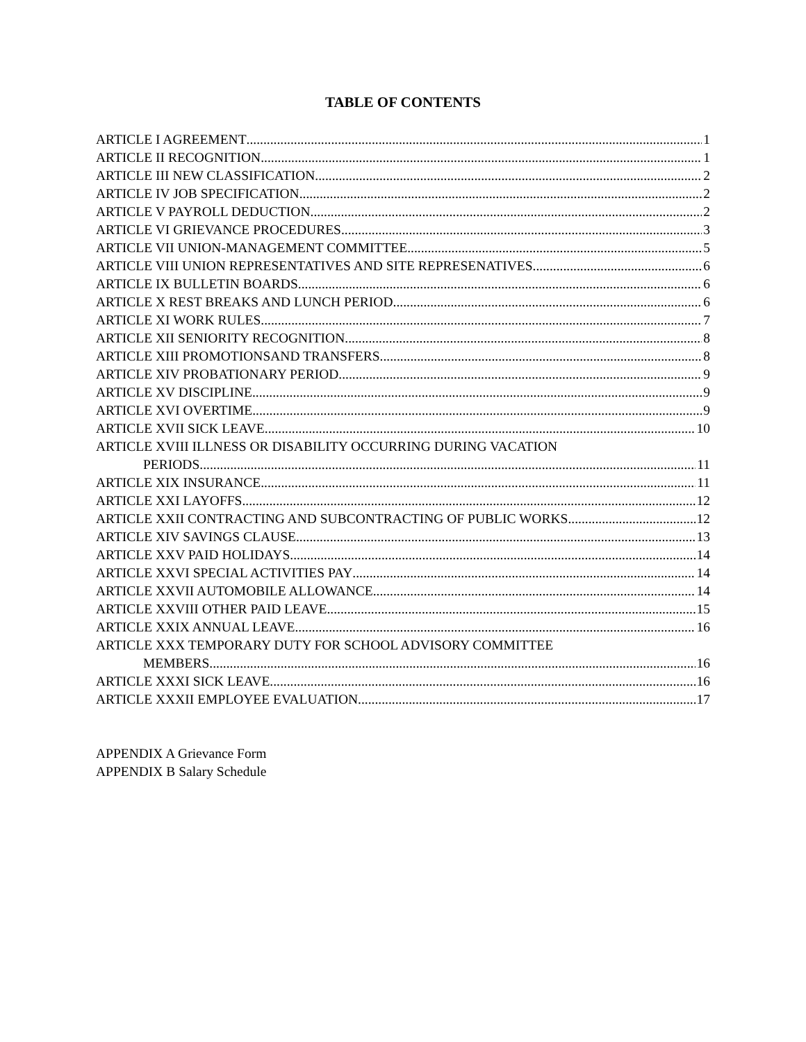TABLE OF CONTENTS
ARTICLE I AGREEMENT 1
ARTICLE II RECOGNITION 1
ARTICLE III NEW CLASSIFICATION 2
ARTICLE IV JOB SPECIFICATION 2
ARTICLE V PAYROLL DEDUCTION 2
ARTICLE VI GRIEVANCE PROCEDURES 3
ARTICLE VII UNION-MANAGEMENT COMMITTEE 5
ARTICLE VIII UNION REPRESENTATIVES AND SITE REPRESENATIVES 6
ARTICLE IX BULLETIN BOARDS 6
ARTICLE X REST BREAKS AND LUNCH PERIOD 6
ARTICLE XI WORK RULES 7
ARTICLE XII SENIORITY RECOGNITION 8
ARTICLE XIII PROMOTIONSAND TRANSFERS 8
ARTICLE XIV PROBATIONARY PERIOD 9
ARTICLE XV DISCIPLINE 9
ARTICLE XVI OVERTIME 9
ARTICLE XVII SICK LEAVE 10
ARTICLE XVIII ILLNESS OR DISABILITY OCCURRING DURING VACATION
PERIODS 11
ARTICLE XIX INSURANCE 11
ARTICLE XXI LAYOFFS 12
ARTICLE XXII CONTRACTING AND SUBCONTRACTING OF PUBLIC WORKS 12
ARTICLE XIV SAVINGS CLAUSE 13
ARTICLE XXV PAID HOLIDAYS 14
ARTICLE XXVI SPECIAL ACTIVITIES PAY 14
ARTICLE XXVII AUTOMOBILE ALLOWANCE 14
ARTICLE XXVIII OTHER PAID LEAVE 15
ARTICLE XXIX ANNUAL LEAVE 16
ARTICLE XXX TEMPORARY DUTY FOR SCHOOL ADVISORY COMMITTEE
MEMBERS 16
ARTICLE XXXI SICK LEAVE 16
ARTICLE XXXII EMPLOYEE EVALUATION 17
APPENDIX A Grievance Form
APPENDIX B Salary Schedule